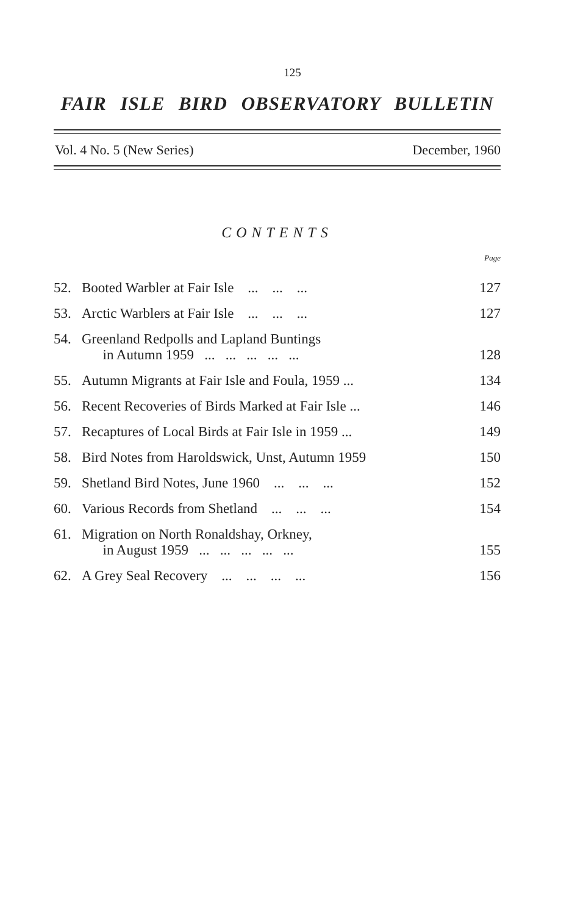125
FAIR ISLE BIRD OBSERVATORY BULLETIN
Vol. 4 No. 5 (New Series) December, 1960
CONTENTS
Page
| 52. | Booted Warbler at Fair Isle ... ... ... | 127 |
| 53. | Arctic Warblers at Fair Isle ... ... ... | 127 |
| 54. | Greenland Redpolls and Lapland Buntings in Autumn 1959 ... ... ... ... ... | 128 |
| 55. | Autumn Migrants at Fair Isle and Foula, 1959 ... | 134 |
| 56. | Recent Recoveries of Birds Marked at Fair Isle ... | 146 |
| 57. | Recaptures of Local Birds at Fair Isle in 1959 ... | 149 |
| 58. | Bird Notes from Haroldswick, Unst, Autumn 1959 | 150 |
| 59. | Shetland Bird Notes, June 1960 ... ... ... | 152 |
| 60. | Various Records from Shetland ... ... ... | 154 |
| 61. | Migration on North Ronaldshay, Orkney, in August 1959 ... ... ... ... ... | 155 |
| 62. | A Grey Seal Recovery ... ... ... ... | 156 |